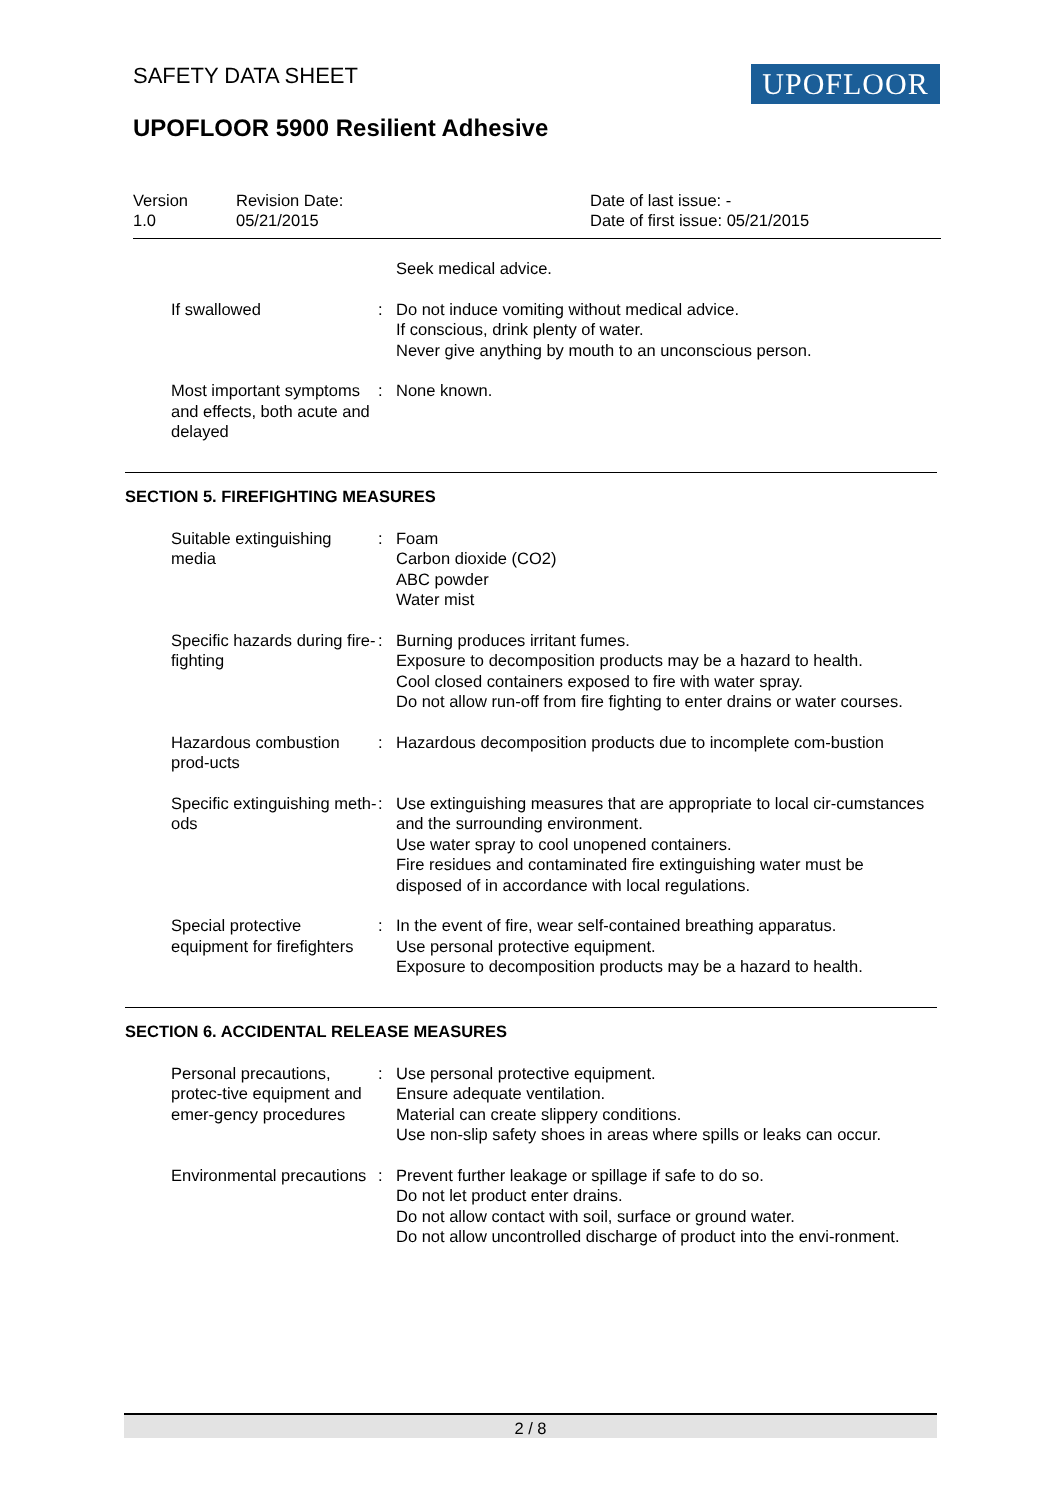SAFETY DATA SHEET UPOFLOOR
UPOFLOOR 5900 Resilient Adhesive
Version
1.0
Revision Date:
05/21/2015
Date of last issue: -
Date of first issue: 05/21/2015
Seek medical advice.
If swallowed : Do not induce vomiting without medical advice.
If conscious, drink plenty of water.
Never give anything by mouth to an unconscious person.
Most important symptoms and effects, both acute and delayed
: None known.
SECTION 5. FIREFIGHTING MEASURES
Suitable extinguishing media
: Foam
Carbon dioxide (CO2)
ABC powder
Water mist
Specific hazards during fire-fighting
: Burning produces irritant fumes.
Exposure to decomposition products may be a hazard to health.
Cool closed containers exposed to fire with water spray.
Do not allow run-off from fire fighting to enter drains or water courses.
Hazardous combustion prod-ucts
: Hazardous decomposition products due to incomplete com-bustion
Specific extinguishing meth-ods
: Use extinguishing measures that are appropriate to local cir-cumstances and the surrounding environment.
Use water spray to cool unopened containers.
Fire residues and contaminated fire extinguishing water must be disposed of in accordance with local regulations.
Special protective equipment for firefighters
: In the event of fire, wear self-contained breathing apparatus.
Use personal protective equipment.
Exposure to decomposition products may be a hazard to health.
SECTION 6. ACCIDENTAL RELEASE MEASURES
Personal precautions, protec-tive equipment and emer-gency procedures
: Use personal protective equipment.
Ensure adequate ventilation.
Material can create slippery conditions.
Use non-slip safety shoes in areas where spills or leaks can occur.
Environmental precautions : Prevent further leakage or spillage if safe to do so.
Do not let product enter drains.
Do not allow contact with soil, surface or ground water.
Do not allow uncontrolled discharge of product into the envi-ronment.
2 / 8